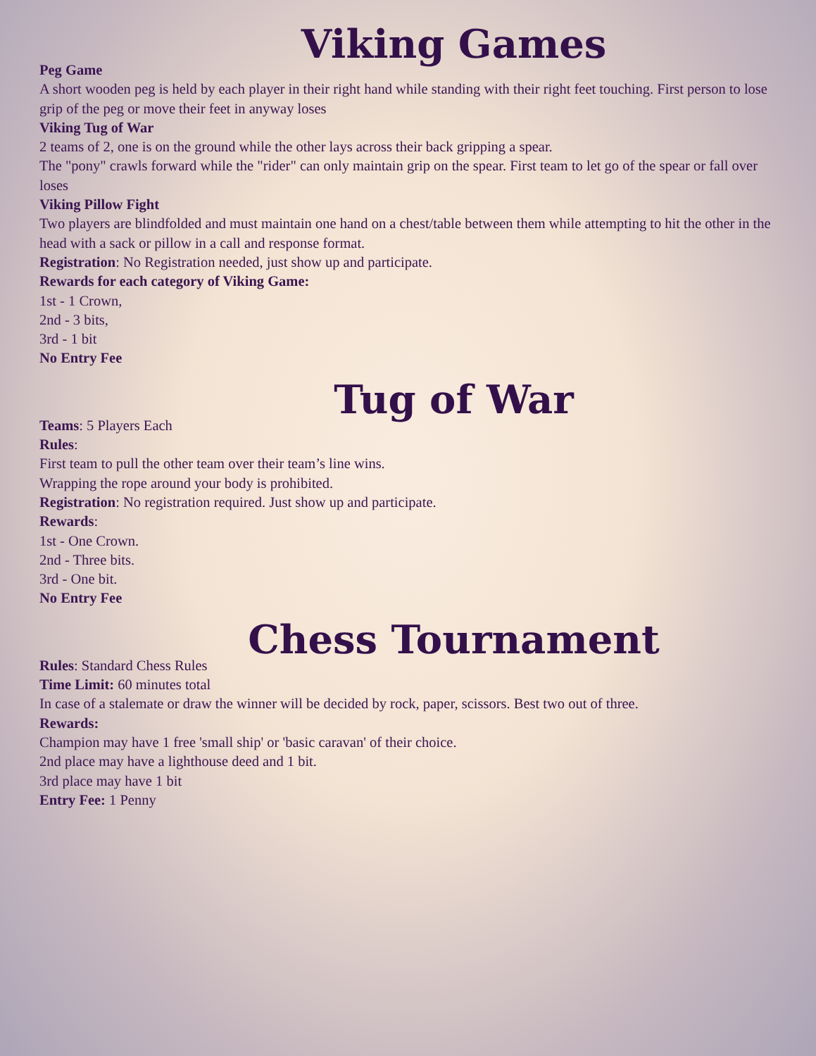Viking Games
Peg Game
A short wooden peg is held by each player in their right hand while standing with their right feet touching. First person to lose grip of the peg or move their feet in anyway loses
Viking Tug of War
2 teams of 2, one is on the ground while the other lays across their back gripping a spear.
The "pony" crawls forward while the "rider" can only maintain grip on the spear. First team to let go of the spear or fall over loses
Viking Pillow Fight
Two players are blindfolded and must maintain one hand on a chest/table between them while attempting to hit the other in the head with a sack or pillow in a call and response format.
Registration: No Registration needed, just show up and participate.
Rewards for each category of Viking Game:
1st - 1 Crown,
2nd - 3 bits,
3rd - 1 bit
No Entry Fee
Tug of War
Teams: 5 Players Each
Rules:
First team to pull the other team over their team’s line wins.
Wrapping the rope around your body is prohibited.
Registration: No registration required. Just show up and participate.
Rewards:
1st - One Crown.
2nd - Three bits.
3rd - One bit.
No Entry Fee
Chess Tournament
Rules: Standard Chess Rules
Time Limit: 60 minutes total
In case of a stalemate or draw the winner will be decided by rock, paper, scissors. Best two out of three.
Rewards:
Champion may have 1 free 'small ship' or 'basic caravan' of their choice.
2nd place may have a lighthouse deed and 1 bit.
3rd place may have 1 bit
Entry Fee: 1 Penny